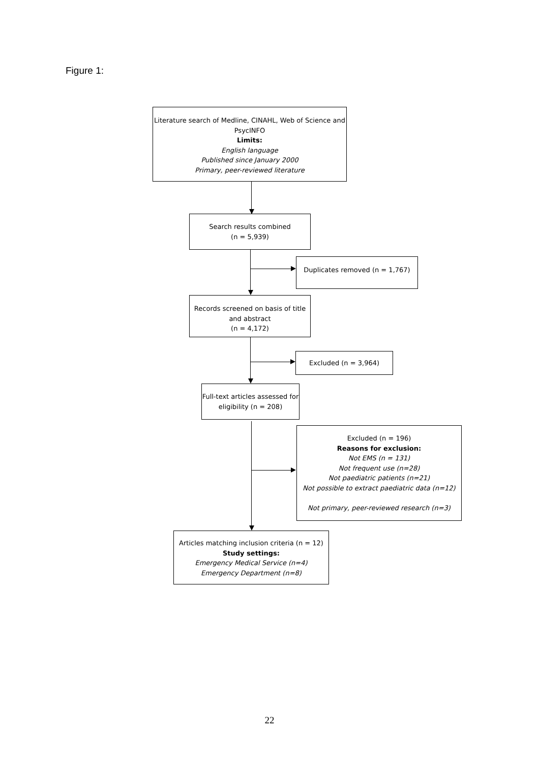Figure 1:
Literature search of Medline, CINAHL, Web of Science and PsycINFO
Limits:
English language
Published since January 2000
Primary, peer-reviewed literature
Search results combined
(n = 5,939)
Duplicates removed (n = 1,767)
Records screened on basis of title and abstract
(n = 4,172)
Excluded (n = 3,964)
Full-text articles assessed for eligibility (n = 208)
Excluded (n = 196)
Reasons for exclusion:
Not EMS (n = 131)
Not frequent use (n=28)
Not paediatric patients (n=21)
Not possible to extract paediatric data (n=12)
Not primary, peer-reviewed research (n=3)
Articles matching inclusion criteria (n = 12)
Study settings:
Emergency Medical Service (n=4)
Emergency Department (n=8)
22